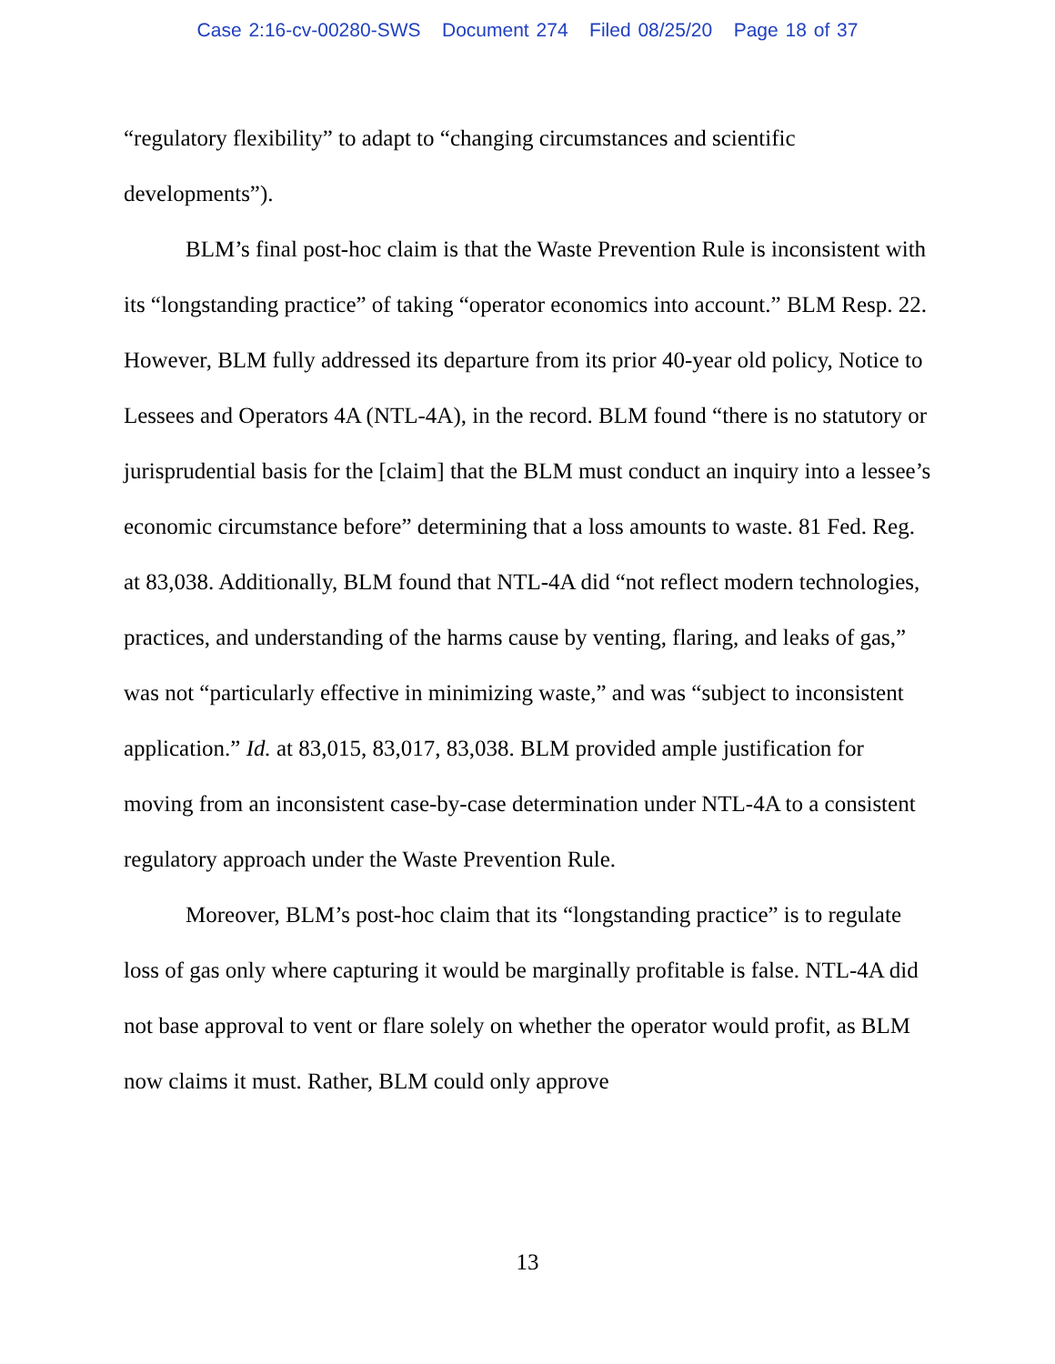Case 2:16-cv-00280-SWS Document 274 Filed 08/25/20 Page 18 of 37
“regulatory flexibility” to adapt to “changing circumstances and scientific developments”).
BLM’s final post-hoc claim is that the Waste Prevention Rule is inconsistent with its “longstanding practice” of taking “operator economics into account.” BLM Resp. 22. However, BLM fully addressed its departure from its prior 40-year old policy, Notice to Lessees and Operators 4A (NTL-4A), in the record. BLM found “there is no statutory or jurisprudential basis for the [claim] that the BLM must conduct an inquiry into a lessee’s economic circumstance before” determining that a loss amounts to waste. 81 Fed. Reg. at 83,038. Additionally, BLM found that NTL-4A did “not reflect modern technologies, practices, and understanding of the harms cause by venting, flaring, and leaks of gas,” was not “particularly effective in minimizing waste,” and was “subject to inconsistent application.” Id. at 83,015, 83,017, 83,038. BLM provided ample justification for moving from an inconsistent case-by-case determination under NTL-4A to a consistent regulatory approach under the Waste Prevention Rule.
Moreover, BLM’s post-hoc claim that its “longstanding practice” is to regulate loss of gas only where capturing it would be marginally profitable is false. NTL-4A did not base approval to vent or flare solely on whether the operator would profit, as BLM now claims it must. Rather, BLM could only approve
13